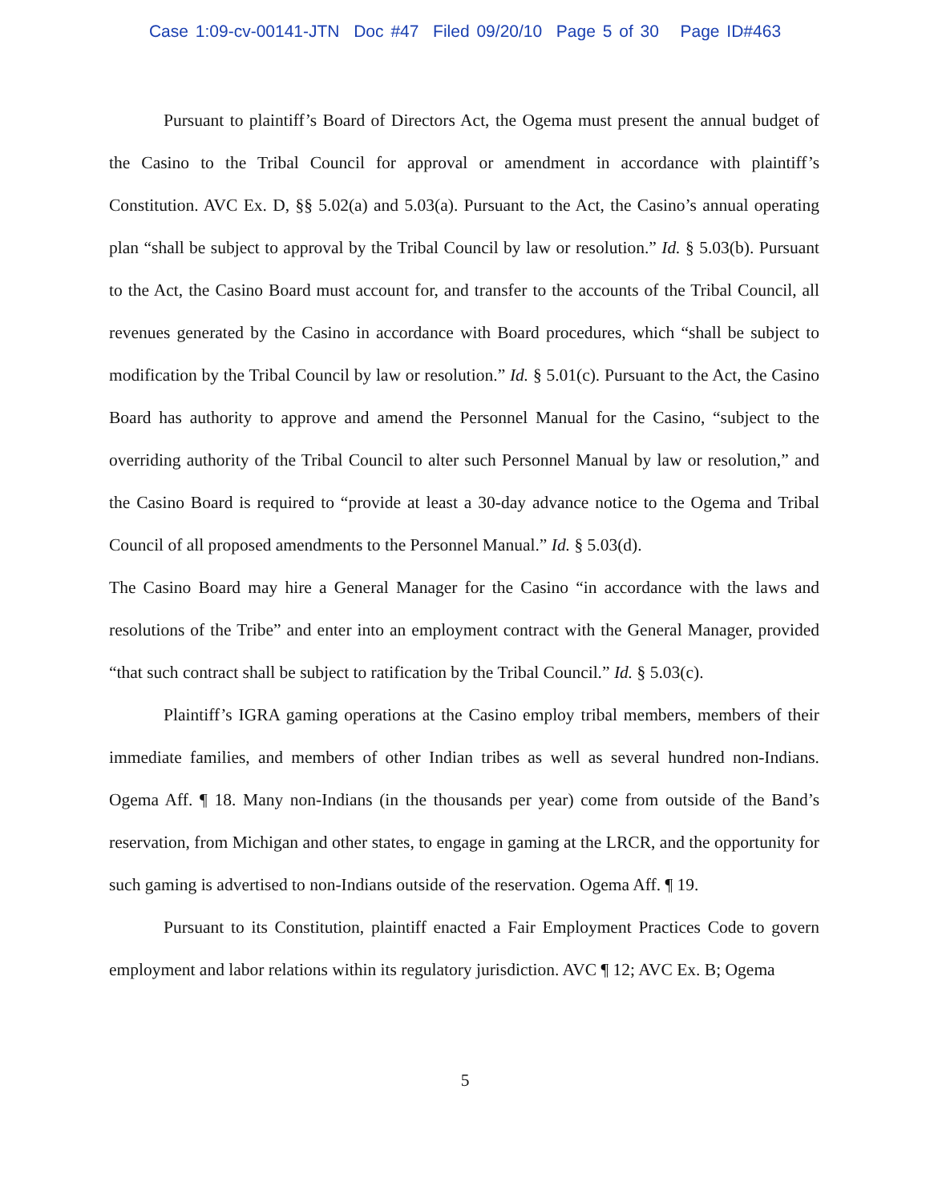Case 1:09-cv-00141-JTN Doc #47 Filed 09/20/10 Page 5 of 30 Page ID#463
Pursuant to plaintiff’s Board of Directors Act, the Ogema must present the annual budget of the Casino to the Tribal Council for approval or amendment in accordance with plaintiff’s Constitution. AVC Ex. D, §§ 5.02(a) and 5.03(a). Pursuant to the Act, the Casino’s annual operating plan “shall be subject to approval by the Tribal Council by law or resolution.” Id. § 5.03(b). Pursuant to the Act, the Casino Board must account for, and transfer to the accounts of the Tribal Council, all revenues generated by the Casino in accordance with Board procedures, which “shall be subject to modification by the Tribal Council by law or resolution.” Id. § 5.01(c). Pursuant to the Act, the Casino Board has authority to approve and amend the Personnel Manual for the Casino, “subject to the overriding authority of the Tribal Council to alter such Personnel Manual by law or resolution,” and the Casino Board is required to “provide at least a 30-day advance notice to the Ogema and Tribal Council of all proposed amendments to the Personnel Manual.” Id. § 5.03(d).
The Casino Board may hire a General Manager for the Casino “in accordance with the laws and resolutions of the Tribe” and enter into an employment contract with the General Manager, provided “that such contract shall be subject to ratification by the Tribal Council.” Id. § 5.03(c).
Plaintiff’s IGRA gaming operations at the Casino employ tribal members, members of their immediate families, and members of other Indian tribes as well as several hundred non-Indians. Ogema Aff. ¶ 18. Many non-Indians (in the thousands per year) come from outside of the Band’s reservation, from Michigan and other states, to engage in gaming at the LRCR, and the opportunity for such gaming is advertised to non-Indians outside of the reservation. Ogema Aff. ¶ 19.
Pursuant to its Constitution, plaintiff enacted a Fair Employment Practices Code to govern employment and labor relations within its regulatory jurisdiction. AVC ¶ 12; AVC Ex. B; Ogema
5